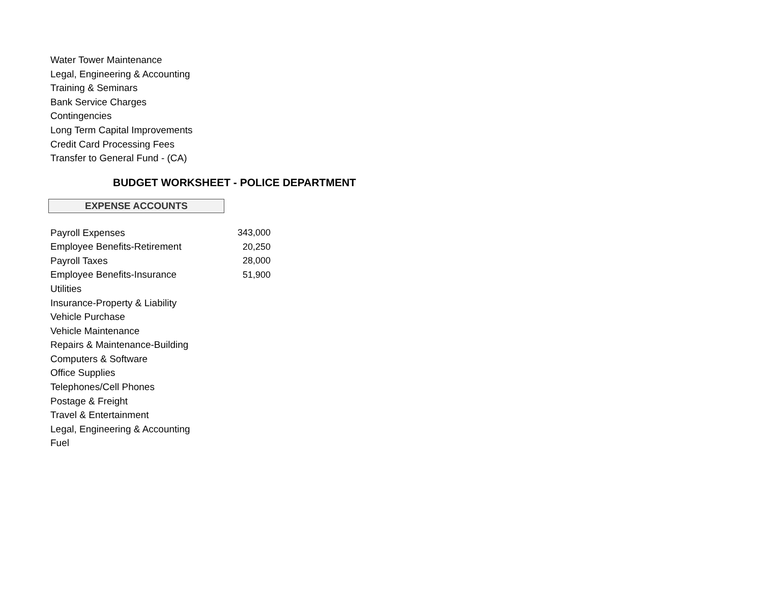Water Tower Maintenance
Legal, Engineering & Accounting
Training & Seminars
Bank Service Charges
Contingencies
Long Term Capital Improvements
Credit Card Processing Fees
Transfer to General Fund - (CA)
BUDGET WORKSHEET - POLICE DEPARTMENT
EXPENSE ACCOUNTS
| Payroll Expenses | 343,000 |
| Employee Benefits-Retirement | 20,250 |
| Payroll Taxes | 28,000 |
| Employee Benefits-Insurance | 51,900 |
| Utilities | |
| Insurance-Property & Liability | |
| Vehicle Purchase | |
| Vehicle Maintenance | |
| Repairs & Maintenance-Building | |
| Computers & Software | |
| Office Supplies | |
| Telephones/Cell Phones | |
| Postage & Freight | |
| Travel & Entertainment | |
| Legal, Engineering & Accounting | |
| Fuel | |